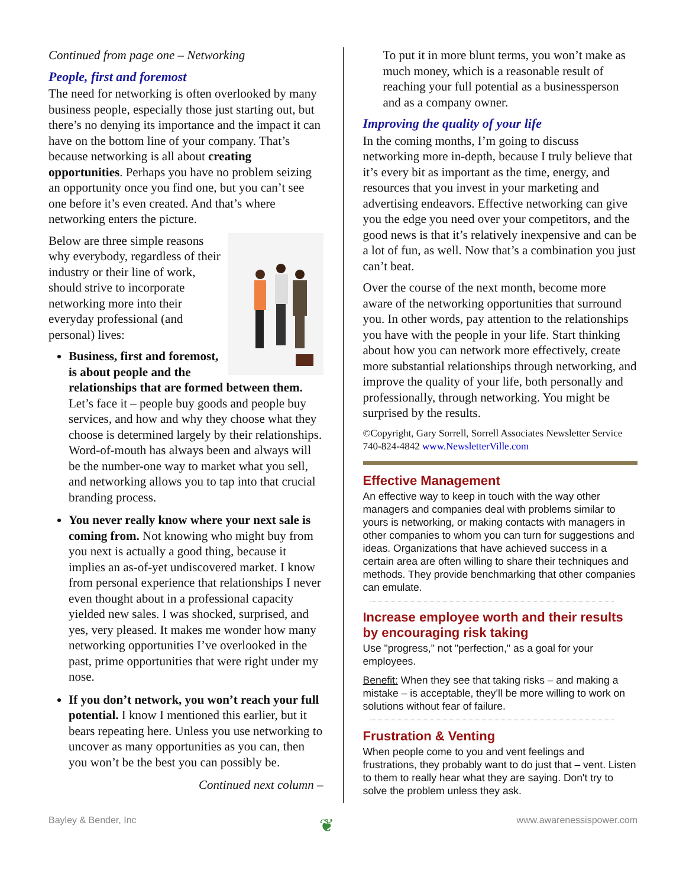Continued from page one – Networking
People, first and foremost
The need for networking is often overlooked by many business people, especially those just starting out, but there’s no denying its importance and the impact it can have on the bottom line of your company. That’s because networking is all about creating opportunities. Perhaps you have no problem seizing an opportunity once you find one, but you can’t see one before it’s even created. And that’s where networking enters the picture.
Below are three simple reasons why everybody, regardless of their industry or their line of work, should strive to incorporate networking more into their everyday professional (and personal) lives:
Business, first and foremost, is about people and the relationships that are formed between them. Let’s face it – people buy goods and people buy services, and how and why they choose what they choose is determined largely by their relationships. Word-of-mouth has always been and always will be the number-one way to market what you sell, and networking allows you to tap into that crucial branding process.
You never really know where your next sale is coming from. Not knowing who might buy from you next is actually a good thing, because it implies an as-of-yet undiscovered market. I know from personal experience that relationships I never even thought about in a professional capacity yielded new sales. I was shocked, surprised, and yes, very pleased. It makes me wonder how many networking opportunities I’ve overlooked in the past, prime opportunities that were right under my nose.
If you don’t network, you won’t reach your full potential. I know I mentioned this earlier, but it bears repeating here. Unless you use networking to uncover as many opportunities as you can, then you won’t be the best you can possibly be.
Continued next column –
To put it in more blunt terms, you won’t make as much money, which is a reasonable result of reaching your full potential as a businessperson and as a company owner.
Improving the quality of your life
In the coming months, I’m going to discuss networking more in-depth, because I truly believe that it’s every bit as important as the time, energy, and resources that you invest in your marketing and advertising endeavors. Effective networking can give you the edge you need over your competitors, and the good news is that it’s relatively inexpensive and can be a lot of fun, as well. Now that’s a combination you just can’t beat.
Over the course of the next month, become more aware of the networking opportunities that surround you. In other words, pay attention to the relationships you have with the people in your life. Start thinking about how you can network more effectively, create more substantial relationships through networking, and improve the quality of your life, both personally and professionally, through networking. You might be surprised by the results.
©Copyright, Gary Sorrell, Sorrell Associates Newsletter Service 740-824-4842 www.NewsletterVille.com
Effective Management
An effective way to keep in touch with the way other managers and companies deal with problems similar to yours is networking, or making contacts with managers in other companies to whom you can turn for suggestions and ideas. Organizations that have achieved success in a certain area are often willing to share their techniques and methods. They provide benchmarking that other companies can emulate.
Increase employee worth and their results by encouraging risk taking
Use "progress," not "perfection," as a goal for your employees.
Benefit: When they see that taking risks – and making a mistake – is acceptable, they’ll be more willing to work on solutions without fear of failure.
Frustration & Venting
When people come to you and vent feelings and frustrations, they probably want to do just that – vent. Listen to them to really hear what they are saying. Don't try to solve the problem unless they ask.
Bayley & Bender, Inc ❦ www.awarenessispower.com